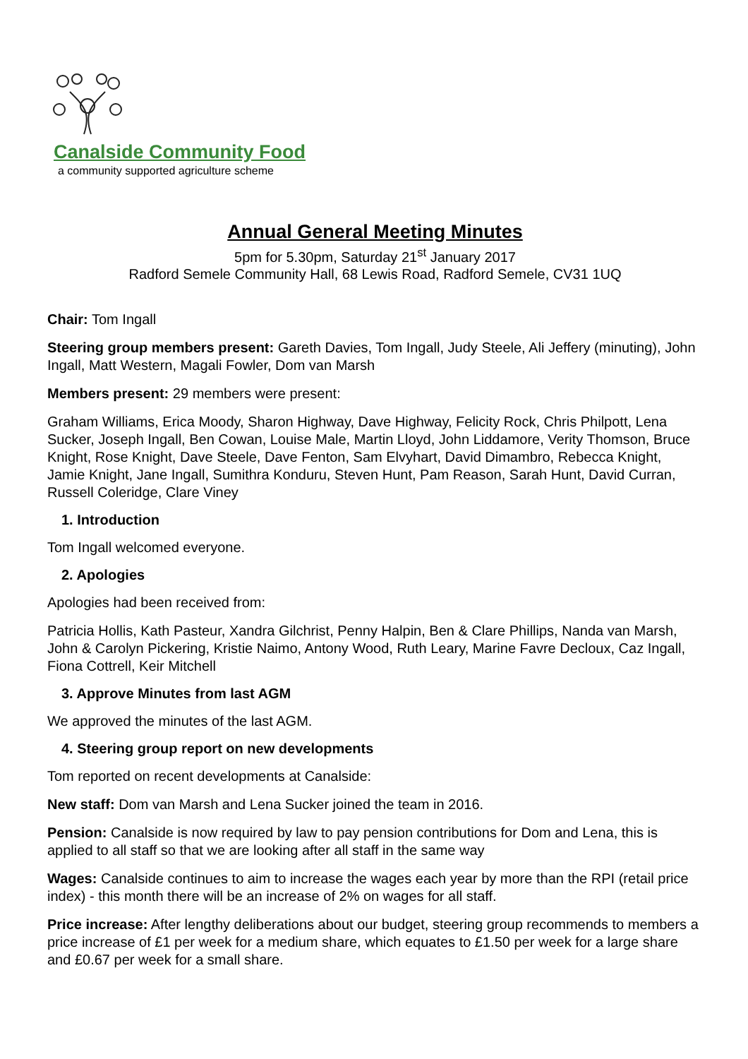Canalside Community Food
a community supported agriculture scheme
Annual General Meeting Minutes
5pm for 5.30pm, Saturday 21<sup>st</sup> January 2017
Radford Semele Community Hall, 68 Lewis Road, Radford Semele, CV31 1UQ
Chair: Tom Ingall
Steering group members present: Gareth Davies, Tom Ingall, Judy Steele, Ali Jeffery (minuting), John Ingall, Matt Western, Magali Fowler, Dom van Marsh
Members present: 29 members were present:
Graham Williams, Erica Moody, Sharon Highway, Dave Highway, Felicity Rock, Chris Philpott, Lena Sucker, Joseph Ingall, Ben Cowan, Louise Male, Martin Lloyd, John Liddamore, Verity Thomson, Bruce Knight, Rose Knight, Dave Steele, Dave Fenton, Sam Elvyhart, David Dimambro, Rebecca Knight, Jamie Knight, Jane Ingall, Sumithra Konduru, Steven Hunt, Pam Reason, Sarah Hunt, David Curran, Russell Coleridge, Clare Viney
1. Introduction
Tom Ingall welcomed everyone.
2. Apologies
Apologies had been received from:
Patricia Hollis, Kath Pasteur, Xandra Gilchrist, Penny Halpin, Ben & Clare Phillips, Nanda van Marsh, John & Carolyn Pickering, Kristie Naimo, Antony Wood, Ruth Leary, Marine Favre Decloux, Caz Ingall, Fiona Cottrell, Keir Mitchell
3. Approve Minutes from last AGM
We approved the minutes of the last AGM.
4. Steering group report on new developments
Tom reported on recent developments at Canalside:
New staff: Dom van Marsh and Lena Sucker joined the team in 2016.
Pension: Canalside is now required by law to pay pension contributions for Dom and Lena, this is applied to all staff so that we are looking after all staff in the same way
Wages: Canalside continues to aim to increase the wages each year by more than the RPI (retail price index) - this month there will be an increase of 2% on wages for all staff.
Price increase: After lengthy deliberations about our budget, steering group recommends to members a price increase of £1 per week for a medium share, which equates to £1.50 per week for a large share and £0.67 per week for a small share.